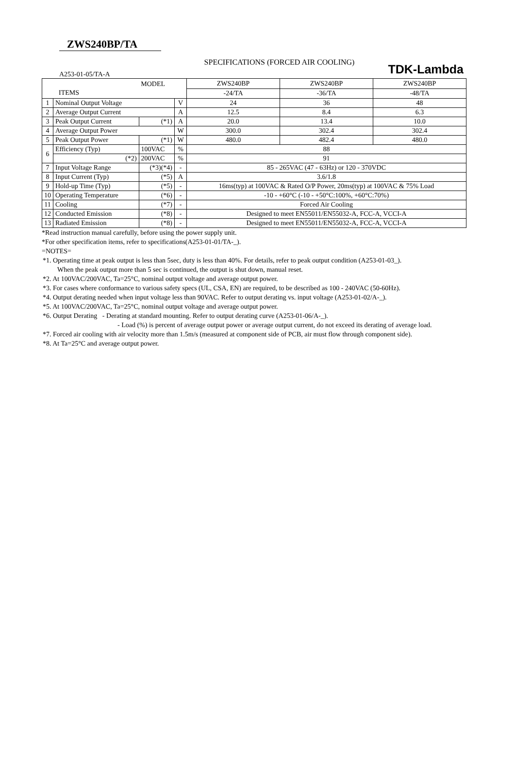TDK-Lambda
ZWS240BP/TA
SPECIFICATIONS (FORCED AIR COOLING)
A253-01-05/TA-A
| MODEL ITEMS | | | | ZWS240BP | ZWS240BP | ZWS240BP |
| | | | | -24/TA | -36/TA | -48/TA |
| 1 | Nominal Output Voltage | | V | 24 | 36 | 48 |
| 2 | Average Output Current | | A | 12.5 | 8.4 | 6.3 |
| 3 | Peak Output Current | (*1) | A | 20.0 | 13.4 | 10.0 |
| 4 | Average Output Power | | W | 300.0 | 302.4 | 302.4 |
| 5 | Peak Output Power | (*1) | W | 480.0 | 482.4 | 480.0 |
| 6 | Efficiency (Typ) | 100VAC | % | 88 | | |
| | (*2) | 200VAC | % | 91 | | |
| 7 | Input Voltage Range | (*3)(*4) | - | 85 - 265VAC (47 - 63Hz) or 120 - 370VDC | | |
| 8 | Input Current (Typ) | (*5) | A | 3.6/1.8 | | |
| 9 | Hold-up Time (Typ) | (*5) | - | 16ms(typ) at 100VAC & Rated O/P Power, 20ms(typ) at 100VAC & 75% Load | | |
| 10 | Operating Temperature | (*6) | - | -10 - +60°C (-10 - +50°C:100%, +60°C:70%) | | |
| 11 | Cooling | (*7) | - | Forced Air Cooling | | |
| 12 | Conducted Emission | (*8) | - | Designed to meet EN55011/EN55032-A, FCC-A, VCCI-A | | |
| 13 | Radiated Emission | (*8) | - | Designed to meet EN55011/EN55032-A, FCC-A, VCCI-A | | |
*Read instruction manual carefully, before using the power supply unit.
*For other specification items, refer to specifications(A253-01-01/TA-_).
=NOTES=
*1. Operating time at peak output is less than 5sec, duty is less than 40%. For details, refer to peak output condition (A253-01-03_).
When the peak output more than 5 sec is continued, the output is shut down, manual reset.
*2. At 100VAC/200VAC, Ta=25°C, nominal output voltage and average output power.
*3. For cases where conformance to various safety specs (UL, CSA, EN) are required, to be described as 100 - 240VAC (50-60Hz).
*4. Output derating needed when input voltage less than 90VAC. Refer to output derating vs. input voltage (A253-01-02/A-_).
*5. At 100VAC/200VAC, Ta=25°C, nominal output voltage and average output power.
*6. Output Derating - Derating at standard mounting. Refer to output derating curve (A253-01-06/A-_).
- Load (%) is percent of average output power or average output current, do not exceed its derating of average load.
*7. Forced air cooling with air velocity more than 1.5m/s (measured at component side of PCB, air must flow through component side).
*8. At Ta=25°C and average output power.